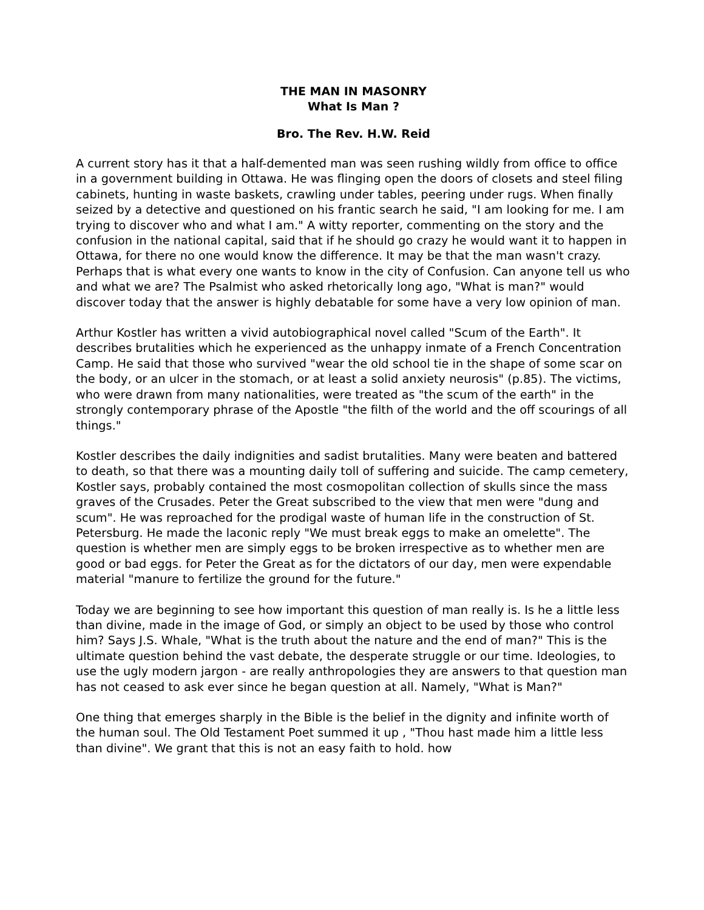THE MAN IN MASONRY
What Is Man ?
Bro. The Rev. H.W. Reid
A current story has it that a half-demented man was seen rushing wildly from office to office in a government building in Ottawa. He was flinging open the doors of closets and steel filing cabinets, hunting in waste baskets, crawling under tables, peering under rugs. When finally seized by a detective and questioned on his frantic search he said, "I am looking for me. I am trying to discover who and what I am." A witty reporter, commenting on the story and the confusion in the national capital, said that if he should go crazy he would want it to happen in Ottawa, for there no one would know the difference. It may be that the man wasn't crazy. Perhaps that is what every one wants to know in the city of Confusion. Can anyone tell us who and what we are? The Psalmist who asked rhetorically long ago, "What is man?" would discover today that the answer is highly debatable for some have a very low opinion of man.
Arthur Kostler has written a vivid autobiographical novel called "Scum of the Earth". It describes brutalities which he experienced as the unhappy inmate of a French Concentration Camp. He said that those who survived "wear the old school tie in the shape of some scar on the body, or an ulcer in the stomach, or at least a solid anxiety neurosis" (p.85). The victims, who were drawn from many nationalities, were treated as "the scum of the earth" in the strongly contemporary phrase of the Apostle "the filth of the world and the off scourings of all things."
Kostler describes the daily indignities and sadist brutalities. Many were beaten and battered to death, so that there was a mounting daily toll of suffering and suicide. The camp cemetery, Kostler says, probably contained the most cosmopolitan collection of skulls since the mass graves of the Crusades. Peter the Great subscribed to the view that men were "dung and scum". He was reproached for the prodigal waste of human life in the construction of St. Petersburg. He made the laconic reply "We must break eggs to make an omelette". The question is whether men are simply eggs to be broken irrespective as to whether men are good or bad eggs. for Peter the Great as for the dictators of our day, men were expendable material "manure to fertilize the ground for the future."
Today we are beginning to see how important this question of man really is. Is he a little less than divine, made in the image of God, or simply an object to be used by those who control him? Says J.S. Whale, "What is the truth about the nature and the end of man?" This is the ultimate question behind the vast debate, the desperate struggle or our time. Ideologies, to use the ugly modern jargon - are really anthropologies they are answers to that question man has not ceased to ask ever since he began question at all. Namely, "What is Man?"
One thing that emerges sharply in the Bible is the belief in the dignity and infinite worth of the human soul. The Old Testament Poet summed it up , "Thou hast made him a little less than divine". We grant that this is not an easy faith to hold. how